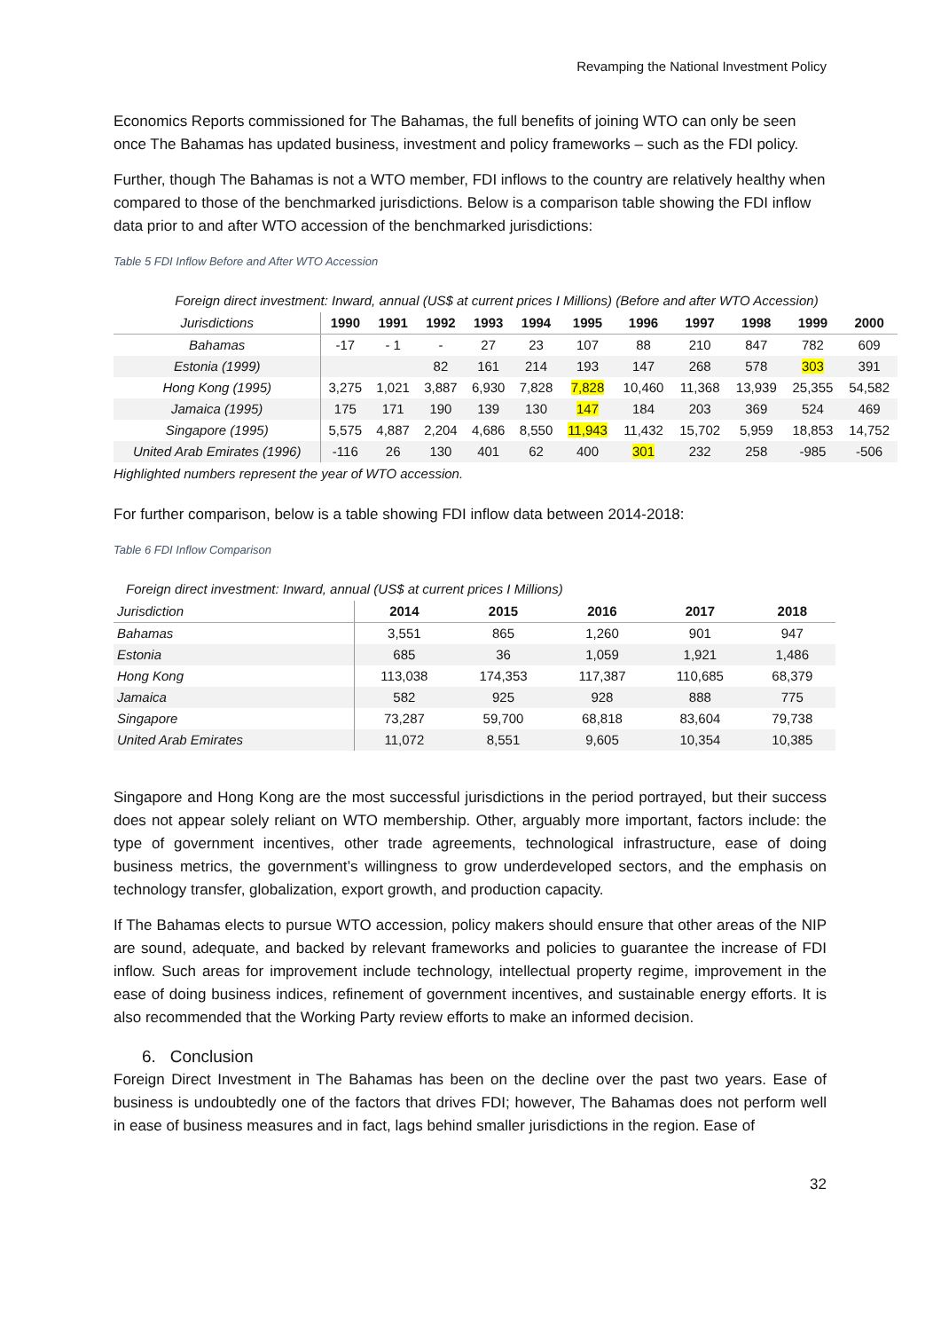Revamping the National Investment Policy
Economics Reports commissioned for The Bahamas, the full benefits of joining WTO can only be seen once The Bahamas has updated business, investment and policy frameworks – such as the FDI policy.
Further, though The Bahamas is not a WTO member, FDI inflows to the country are relatively healthy when compared to those of the benchmarked jurisdictions. Below is a comparison table showing the FDI inflow data prior to and after WTO accession of the benchmarked jurisdictions:
Table 5 FDI Inflow Before and After WTO Accession
Foreign direct investment: Inward, annual (US$ at current prices I Millions) (Before and after WTO Accession)
| Jurisdictions | 1990 | 1991 | 1992 | 1993 | 1994 | 1995 | 1996 | 1997 | 1998 | 1999 | 2000 |
| --- | --- | --- | --- | --- | --- | --- | --- | --- | --- | --- | --- |
| Bahamas | -17 | - 1 | - | 27 | 23 | 107 | 88 | 210 | 847 | 782 | 609 |
| Estonia (1999) | | | 82 | 161 | 214 | 193 | 147 | 268 | 578 | 303 | 391 |
| Hong Kong (1995) | 3,275 | 1,021 | 3,887 | 6,930 | 7,828 | 7,828 | 10,460 | 11,368 | 13,939 | 25,355 | 54,582 |
| Jamaica (1995) | 175 | 171 | 190 | 139 | 130 | 147 | 184 | 203 | 369 | 524 | 469 |
| Singapore (1995) | 5,575 | 4,887 | 2,204 | 4,686 | 8,550 | 11,943 | 11,432 | 15,702 | 5,959 | 18,853 | 14,752 |
| United Arab Emirates (1996) | -116 | 26 | 130 | 401 | 62 | 400 | 301 | 232 | 258 | -985 | -506 |
Highlighted numbers represent the year of WTO accession.
For further comparison, below is a table showing FDI inflow data between 2014-2018:
Table 6 FDI Inflow Comparison
Foreign direct investment: Inward, annual (US$ at current prices I Millions)
| Jurisdiction | 2014 | 2015 | 2016 | 2017 | 2018 |
| --- | --- | --- | --- | --- | --- |
| Bahamas | 3,551 | 865 | 1,260 | 901 | 947 |
| Estonia | 685 | 36 | 1,059 | 1,921 | 1,486 |
| Hong Kong | 113,038 | 174,353 | 117,387 | 110,685 | 68,379 |
| Jamaica | 582 | 925 | 928 | 888 | 775 |
| Singapore | 73,287 | 59,700 | 68,818 | 83,604 | 79,738 |
| United Arab Emirates | 11,072 | 8,551 | 9,605 | 10,354 | 10,385 |
Singapore and Hong Kong are the most successful jurisdictions in the period portrayed, but their success does not appear solely reliant on WTO membership. Other, arguably more important, factors include: the type of government incentives, other trade agreements, technological infrastructure, ease of doing business metrics, the government’s willingness to grow underdeveloped sectors, and the emphasis on technology transfer, globalization, export growth, and production capacity.
If The Bahamas elects to pursue WTO accession, policy makers should ensure that other areas of the NIP are sound, adequate, and backed by relevant frameworks and policies to guarantee the increase of FDI inflow. Such areas for improvement include technology, intellectual property regime, improvement in the ease of doing business indices, refinement of government incentives, and sustainable energy efforts. It is also recommended that the Working Party review efforts to make an informed decision.
6. Conclusion
Foreign Direct Investment in The Bahamas has been on the decline over the past two years. Ease of business is undoubtedly one of the factors that drives FDI; however, The Bahamas does not perform well in ease of business measures and in fact, lags behind smaller jurisdictions in the region. Ease of
32